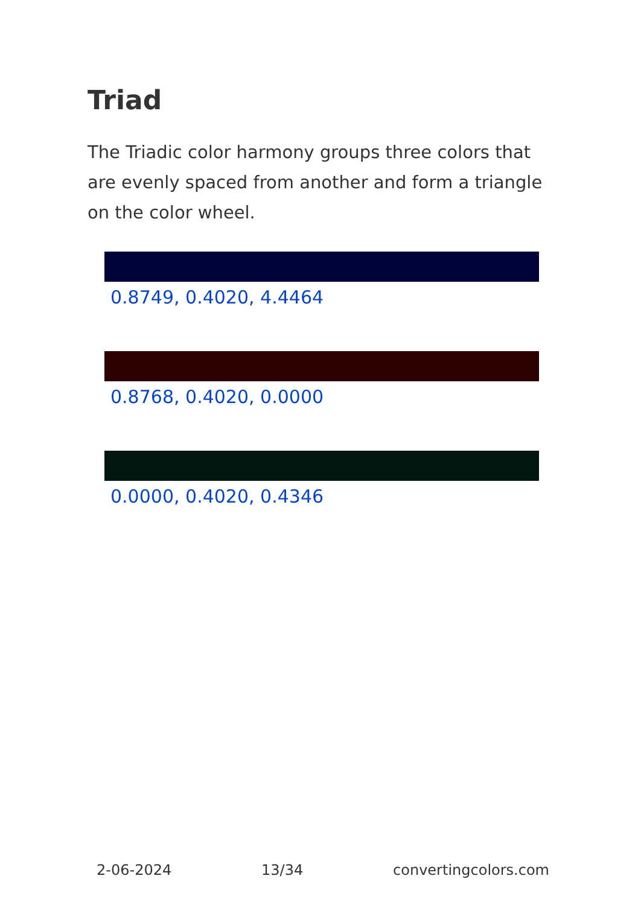Triad
The Triadic color harmony groups three colors that are evenly spaced from another and form a triangle on the color wheel.
0.8749, 0.4020, 4.4464
0.8768, 0.4020, 0.0000
0.0000, 0.4020, 0.4346
2-06-2024 13/34 convertingcolors.com